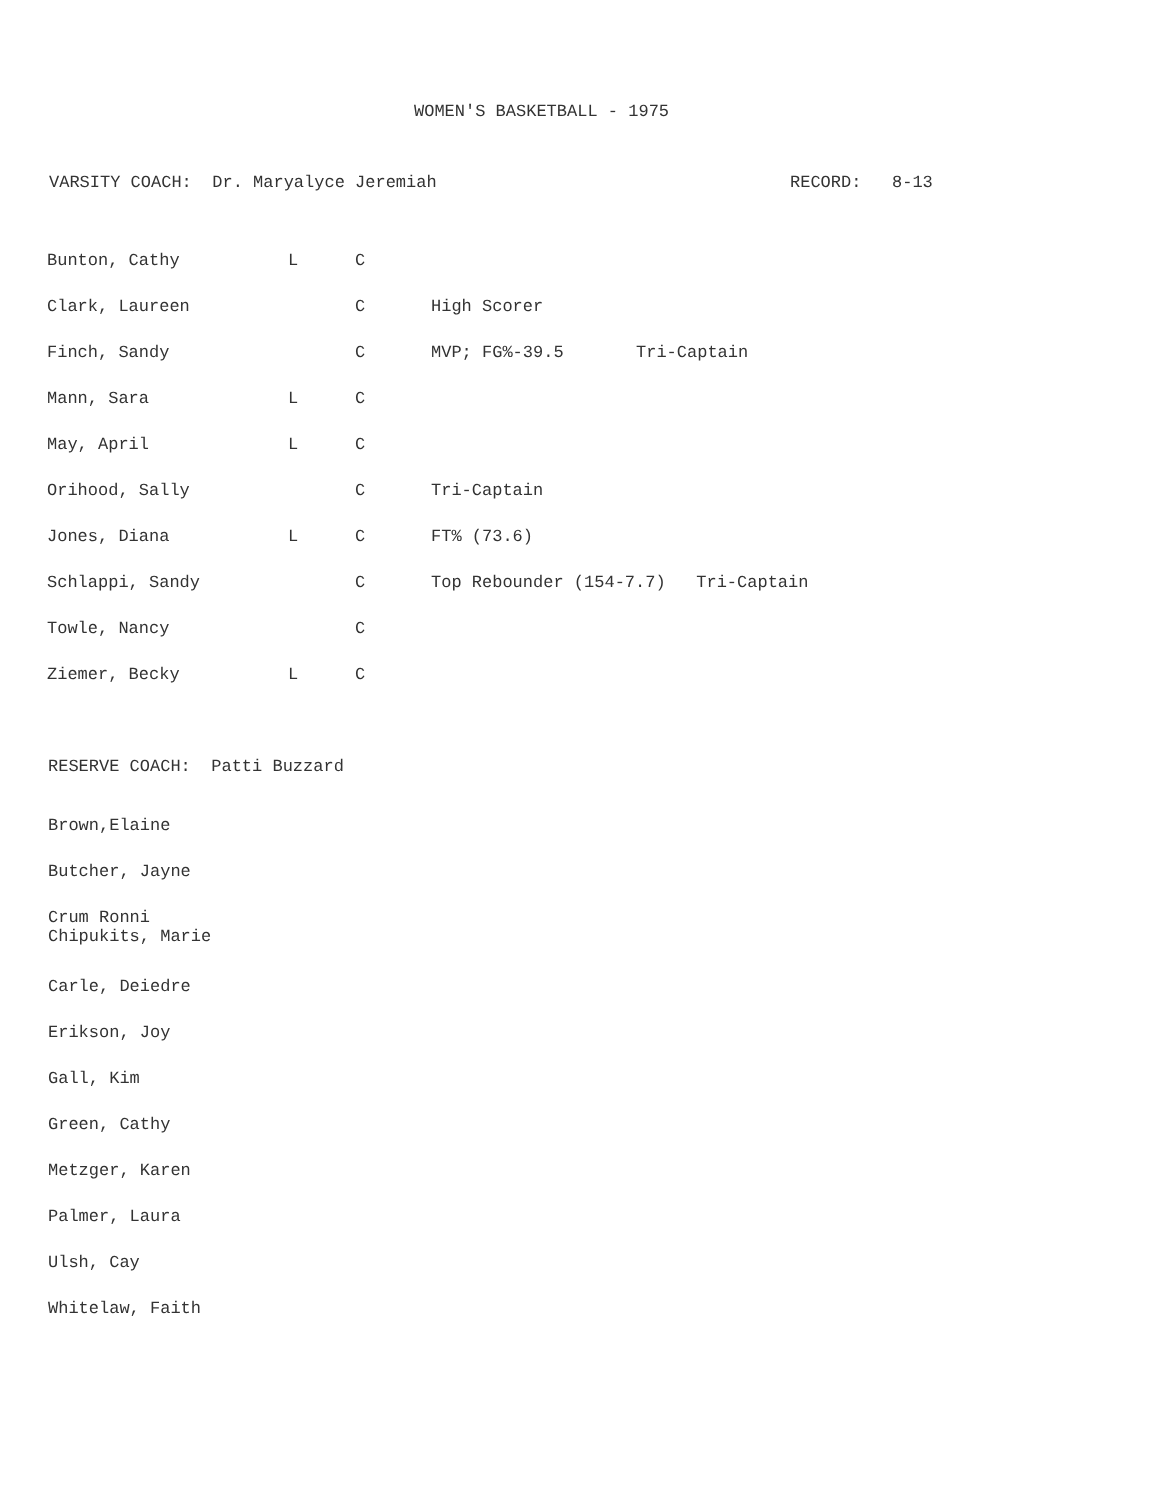WOMEN'S BASKETBALL - 1975
VARSITY COACH: Dr. Maryalyce Jeremiah RECORD: 8-13
| Bunton, Cathy | L | C | | |
| Clark, Laureen | | C | High Scorer | |
| Finch, Sandy | | C | MVP; FG%-39.5 | Tri-Captain |
| Mann, Sara | L | C | | |
| May, April | L | C | | |
| Orihood, Sally | | C | Tri-Captain | |
| Jones, Diana | L | C | FT% (73.6) | |
| Schlappi, Sandy | | C | Top Rebounder (154-7.7) Tri-Captain | |
| Towle, Nancy | | C | | |
| Ziemer, Becky | L | C | | |
RESERVE COACH: Patti Buzzard
Brown,Elaine
Butcher, Jayne
Crum Ronni
Chipukits, Marie
Carle, Deiedre
Erikson, Joy
Gall, Kim
Green, Cathy
Metzger, Karen
Palmer, Laura
Ulsh, Cay
Whitelaw, Faith